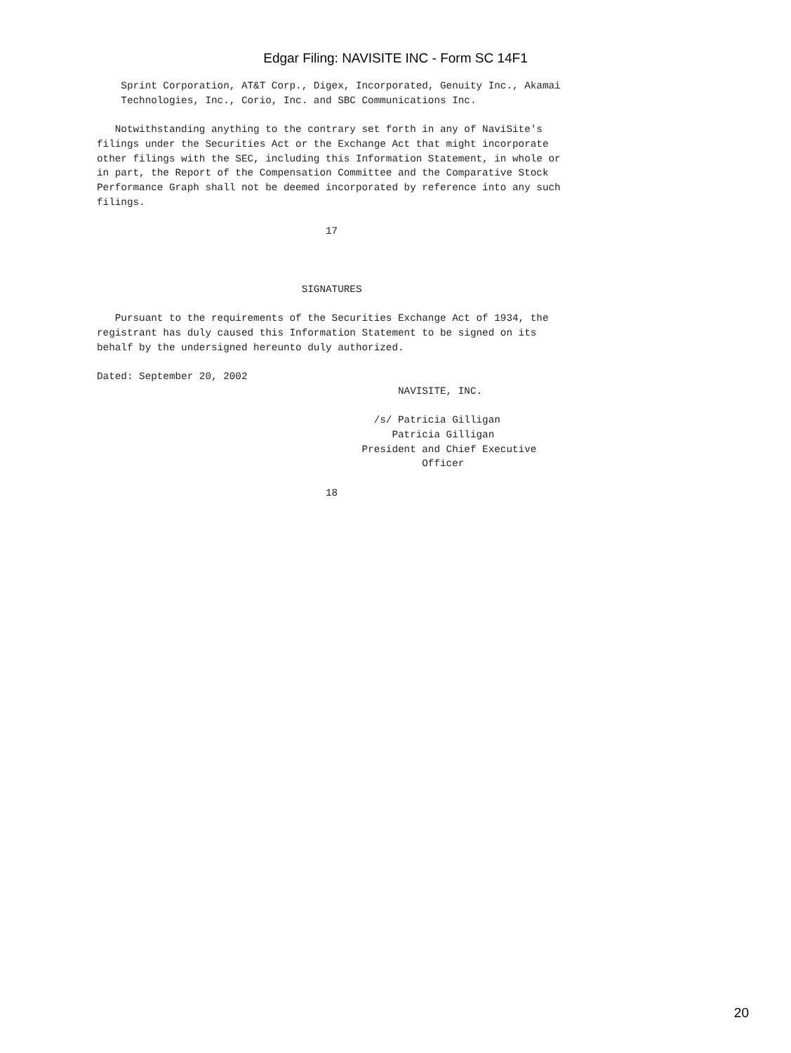Edgar Filing: NAVISITE INC - Form SC 14F1
    Sprint Corporation, AT&T Corp., Digex, Incorporated, Genuity Inc., Akamai
    Technologies, Inc., Corio, Inc. and SBC Communications Inc.

   Notwithstanding anything to the contrary set forth in any of NaviSite's
filings under the Securities Act or the Exchange Act that might incorporate
other filings with the SEC, including this Information Statement, in whole or
in part, the Report of the Compensation Committee and the Comparative Stock
Performance Graph shall not be deemed incorporated by reference into any such
filings.

                                      17



                                  SIGNATURES

   Pursuant to the requirements of the Securities Exchange Act of 1934, the
registrant has duly caused this Information Statement to be signed on its
behalf by the undersigned hereunto duly authorized.

Dated: September 20, 2002
                                                  NAVISITE, INC.

                                              /s/ Patricia Gilligan
                                                 Patricia Gilligan
                                            President and Chief Executive
                                                      Officer

                                      18
20